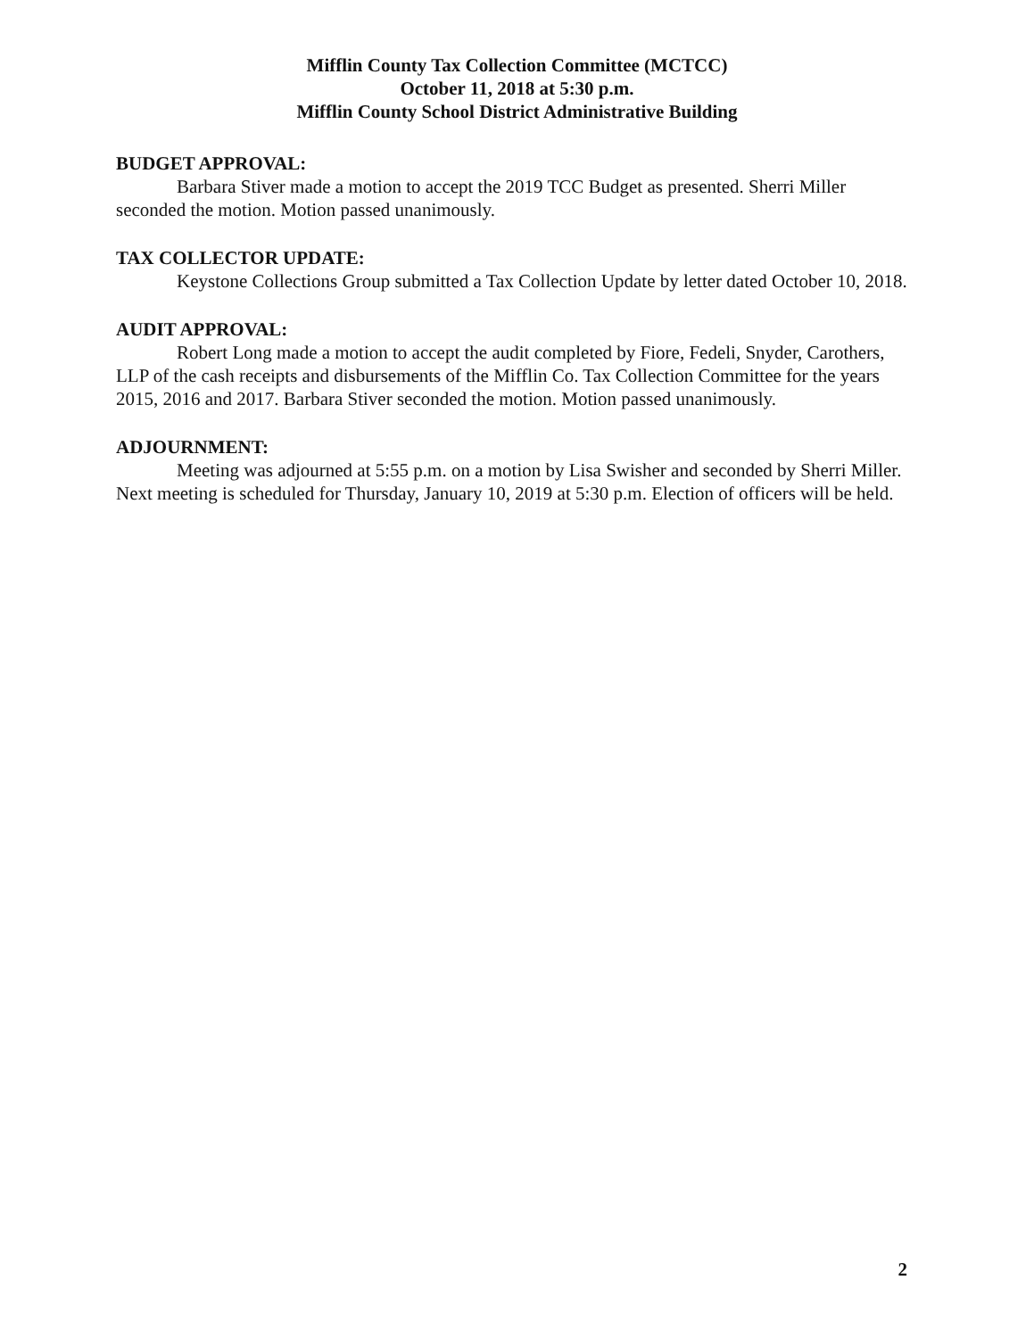Mifflin County Tax Collection Committee (MCTCC)
October 11, 2018 at 5:30 p.m.
Mifflin County School District Administrative Building
BUDGET APPROVAL:
Barbara Stiver made a motion to accept the 2019 TCC Budget as presented. Sherri Miller seconded the motion. Motion passed unanimously.
TAX COLLECTOR UPDATE:
Keystone Collections Group submitted a Tax Collection Update by letter dated October 10, 2018.
AUDIT APPROVAL:
Robert Long made a motion to accept the audit completed by Fiore, Fedeli, Snyder, Carothers, LLP of the cash receipts and disbursements of the Mifflin Co. Tax Collection Committee for the years 2015, 2016 and 2017. Barbara Stiver seconded the motion. Motion passed unanimously.
ADJOURNMENT:
Meeting was adjourned at 5:55 p.m. on a motion by Lisa Swisher and seconded by Sherri Miller. Next meeting is scheduled for Thursday, January 10, 2019 at 5:30 p.m. Election of officers will be held.
2